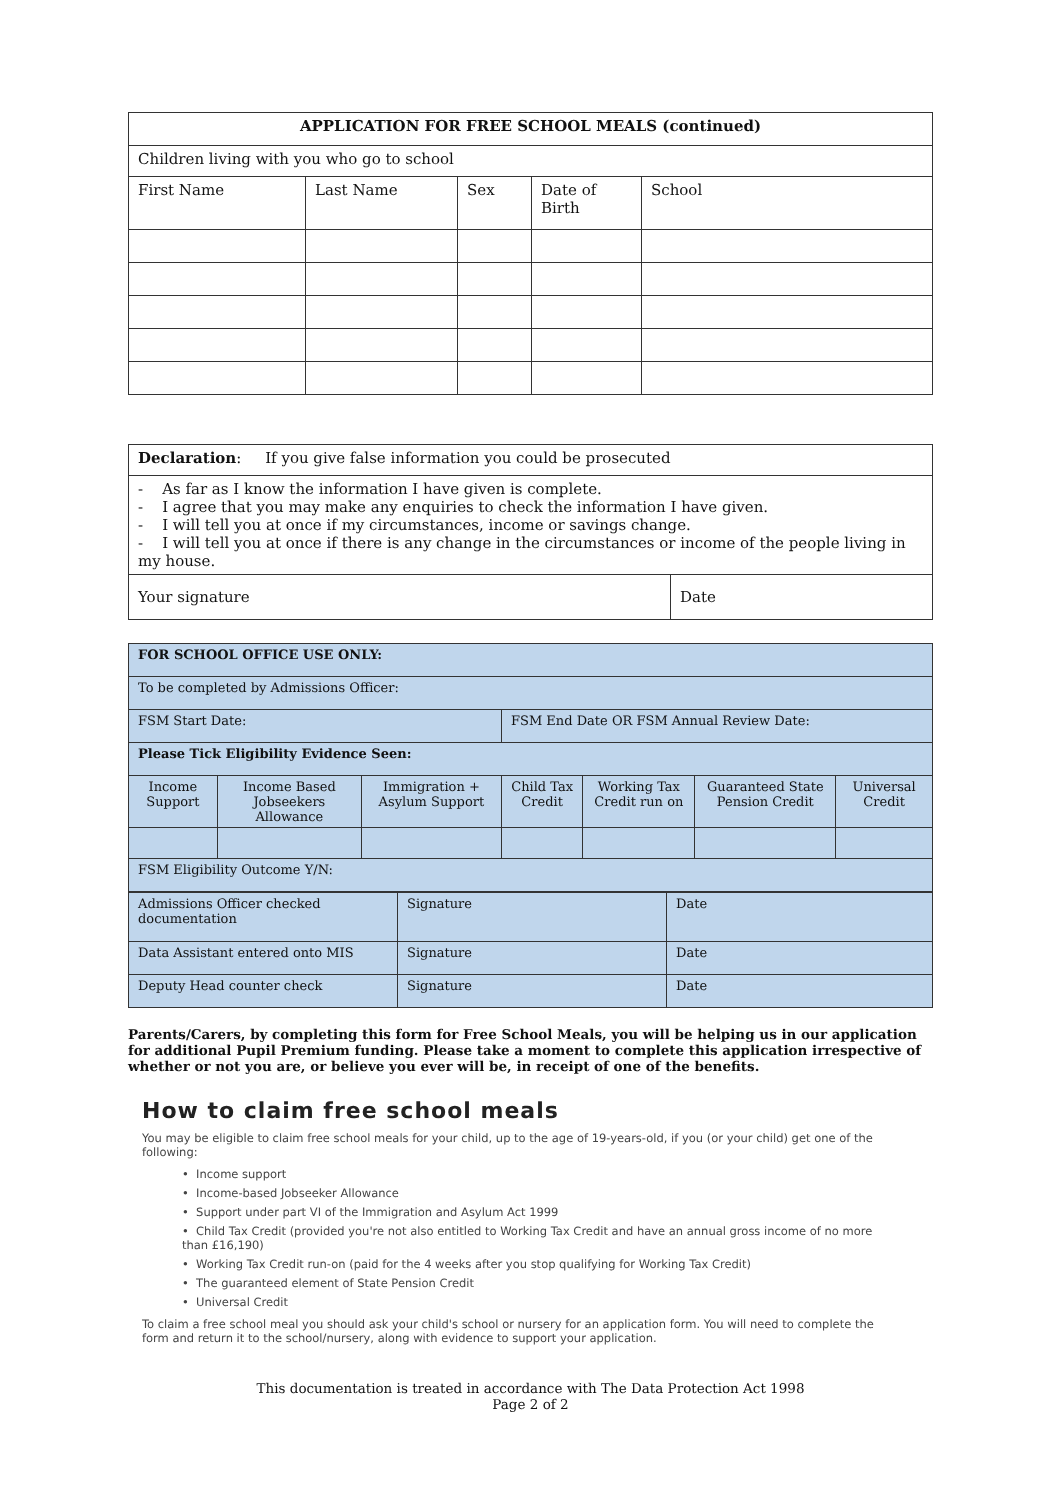| APPLICATION FOR FREE SCHOOL MEALS (continued) | | | | |
| --- | --- | --- | --- | --- |
| Children living with you who go to school | | | | |
| First Name | Last Name | Sex | Date of Birth | School |
| Declaration : If you give false information you could be prosecuted | |
| - As far as I know the information I have given is complete. - I agree that you may make any enquiries to check the information I have given. - I will tell you at once if my circumstances, income or savings change. - I will tell you at once if there is any change in the circumstances or income of the people living in my house. | |
| Your signature | Date |
| FOR SCHOOL OFFICE USE ONLY: | | | | | | |
| To be completed by Admissions Officer: | | | | | | |
| FSM Start Date: | | | FSM End Date OR FSM Annual Review Date: | | | |
| Please Tick Eligibility Evidence Seen: | | | | | | |
| Income Support | Income Based Jobseekers Allowance | Immigration + Asylum Support | Child Tax Credit | Working Tax Credit run on | Guaranteed State Pension Credit | Universal Credit |
| FSM Eligibility Outcome Y/N: | | | | | | |
| Admissions Officer checked documentation | Signature | Date |
| Data Assistant entered onto MIS | Signature | Date |
| Deputy Head counter check | Signature | Date |
Parents/Carers, by completing this form for Free School Meals, you will be helping us in our application for additional Pupil Premium funding. Please take a moment to complete this application irrespective of whether or not you are, or believe you ever will be, in receipt of one of the benefits.
How to claim free school meals
You may be eligible to claim free school meals for your child, up to the age of 19-years-old, if you (or your child) get one of the following:
• Income support
• Income-based Jobseeker Allowance
• Support under part VI of the Immigration and Asylum Act 1999
• Child Tax Credit (provided you're not also entitled to Working Tax Credit and have an annual gross income of no more than £16,190)
• Working Tax Credit run-on (paid for the 4 weeks after you stop qualifying for Working Tax Credit)
• The guaranteed element of State Pension Credit
• Universal Credit
To claim a free school meal you should ask your child's school or nursery for an application form. You will need to complete the form and return it to the school/nursery, along with evidence to support your application.
This documentation is treated in accordance with The Data Protection Act 1998
Page 2 of 2